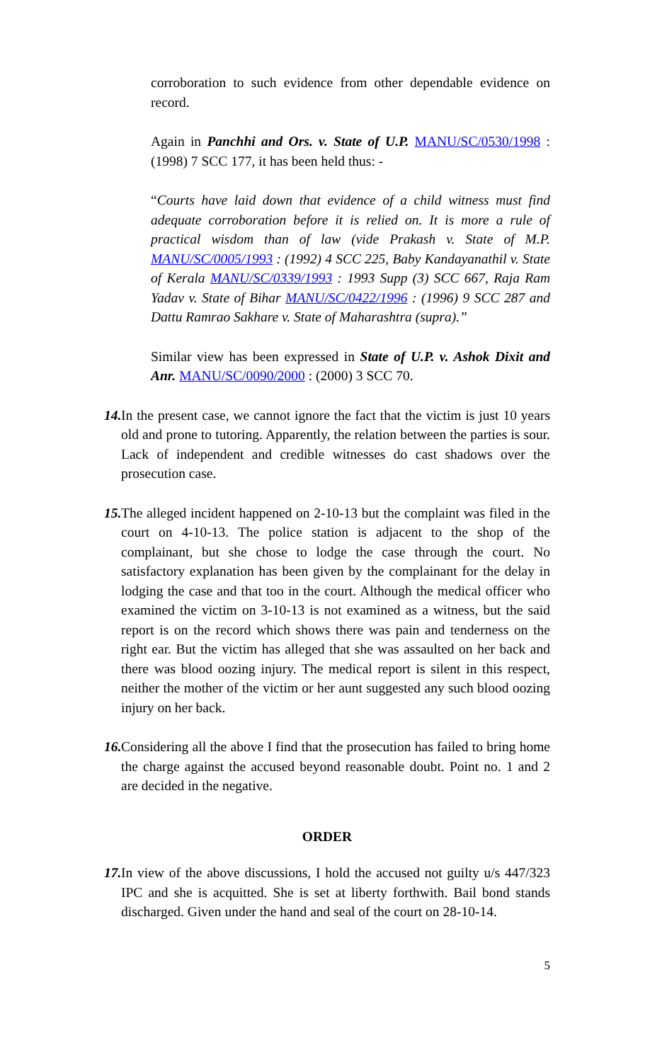corroboration to such evidence from other dependable evidence on record.
Again in Panchhi and Ors. v. State of U.P. MANU/SC/0530/1998 : (1998) 7 SCC 177, it has been held thus: -
“Courts have laid down that evidence of a child witness must find adequate corroboration before it is relied on. It is more a rule of practical wisdom than of law (vide Prakash v. State of M.P. MANU/SC/0005/1993 : (1992) 4 SCC 225, Baby Kandayanathil v. State of Kerala MANU/SC/0339/1993 : 1993 Supp (3) SCC 667, Raja Ram Yadav v. State of Bihar MANU/SC/0422/1996 : (1996) 9 SCC 287 and Dattu Ramrao Sakhare v. State of Maharashtra (supra).”
Similar view has been expressed in State of U.P. v. Ashok Dixit and Anr. MANU/SC/0090/2000 : (2000) 3 SCC 70.
14. In the present case, we cannot ignore the fact that the victim is just 10 years old and prone to tutoring. Apparently, the relation between the parties is sour. Lack of independent and credible witnesses do cast shadows over the prosecution case.
15. The alleged incident happened on 2-10-13 but the complaint was filed in the court on 4-10-13. The police station is adjacent to the shop of the complainant, but she chose to lodge the case through the court. No satisfactory explanation has been given by the complainant for the delay in lodging the case and that too in the court. Although the medical officer who examined the victim on 3-10-13 is not examined as a witness, but the said report is on the record which shows there was pain and tenderness on the right ear. But the victim has alleged that she was assaulted on her back and there was blood oozing injury. The medical report is silent in this respect, neither the mother of the victim or her aunt suggested any such blood oozing injury on her back.
16. Considering all the above I find that the prosecution has failed to bring home the charge against the accused beyond reasonable doubt. Point no. 1 and 2 are decided in the negative.
ORDER
17. In view of the above discussions, I hold the accused not guilty u/s 447/323 IPC and she is acquitted. She is set at liberty forthwith. Bail bond stands discharged. Given under the hand and seal of the court on 28-10-14.
5